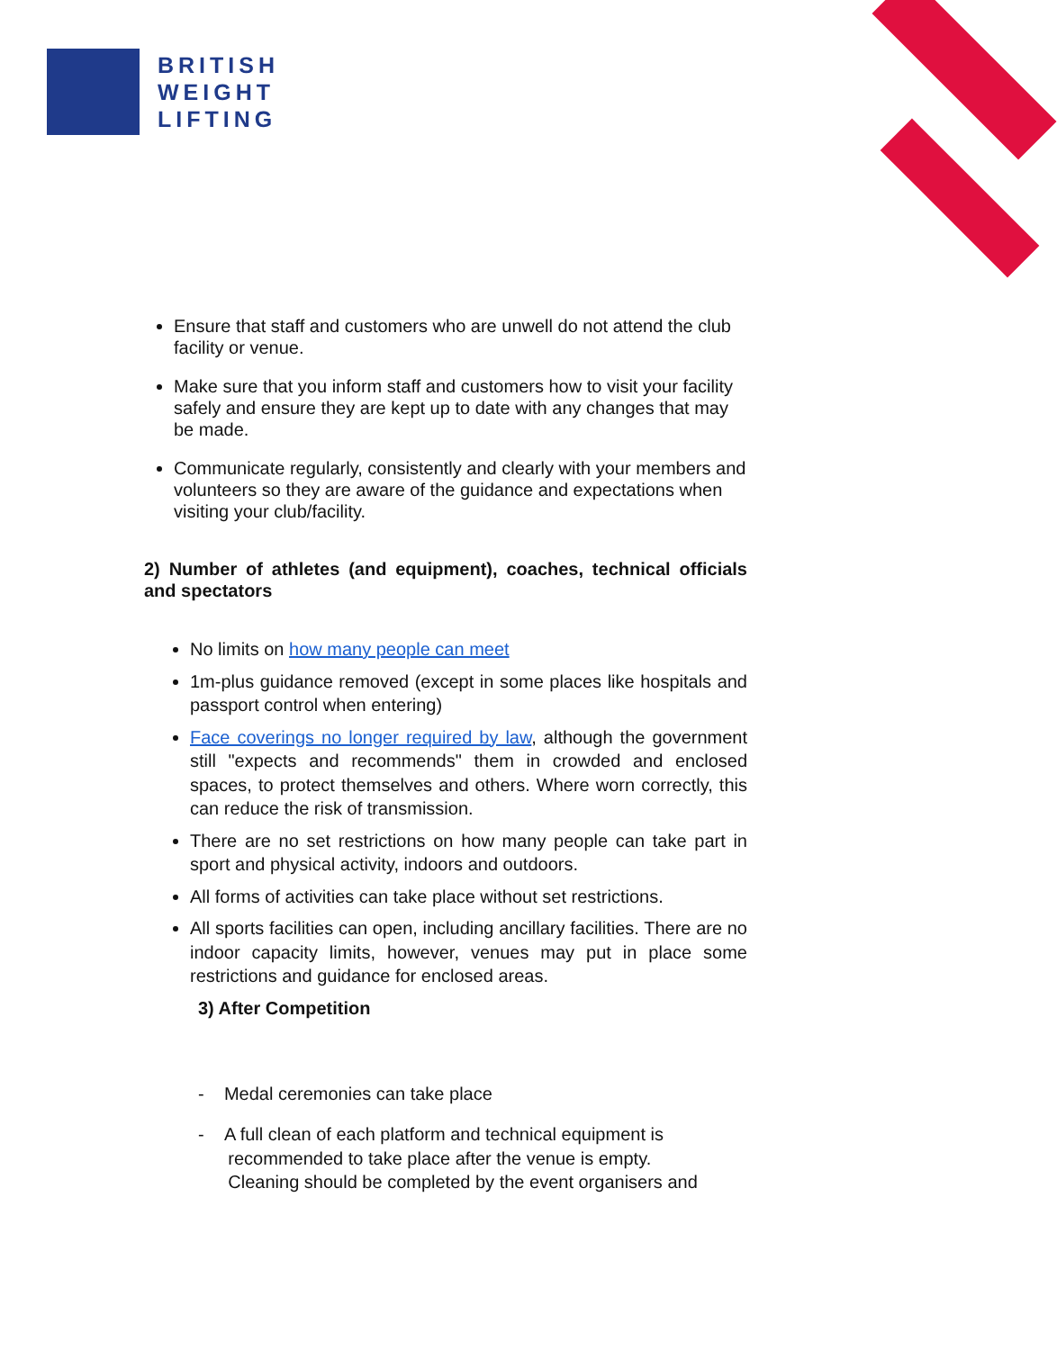BRITISH
WEIGHT
LIFTING
Ensure that staff and customers who are unwell do not attend the club facility or venue.
Make sure that you inform staff and customers how to visit your facility safely and ensure they are kept up to date with any changes that may be made.
Communicate regularly, consistently and clearly with your members and volunteers so they are aware of the guidance and expectations when visiting your club/facility.
2) Number of athletes (and equipment), coaches, technical officials and spectators
No limits on how many people can meet
1m-plus guidance removed (except in some places like hospitals and passport control when entering)
Face coverings no longer required by law, although the government still "expects and recommends" them in crowded and enclosed spaces, to protect themselves and others. Where worn correctly, this can reduce the risk of transmission.
There are no set restrictions on how many people can take part in sport and physical activity, indoors and outdoors.
All forms of activities can take place without set restrictions.
All sports facilities can open, including ancillary facilities. There are no indoor capacity limits, however, venues may put in place some restrictions and guidance for enclosed areas.
3) After Competition
- Medal ceremonies can take place
- A full clean of each platform and technical equipment is
recommended to take place after the venue is empty.
Cleaning should be completed by the event organisers and